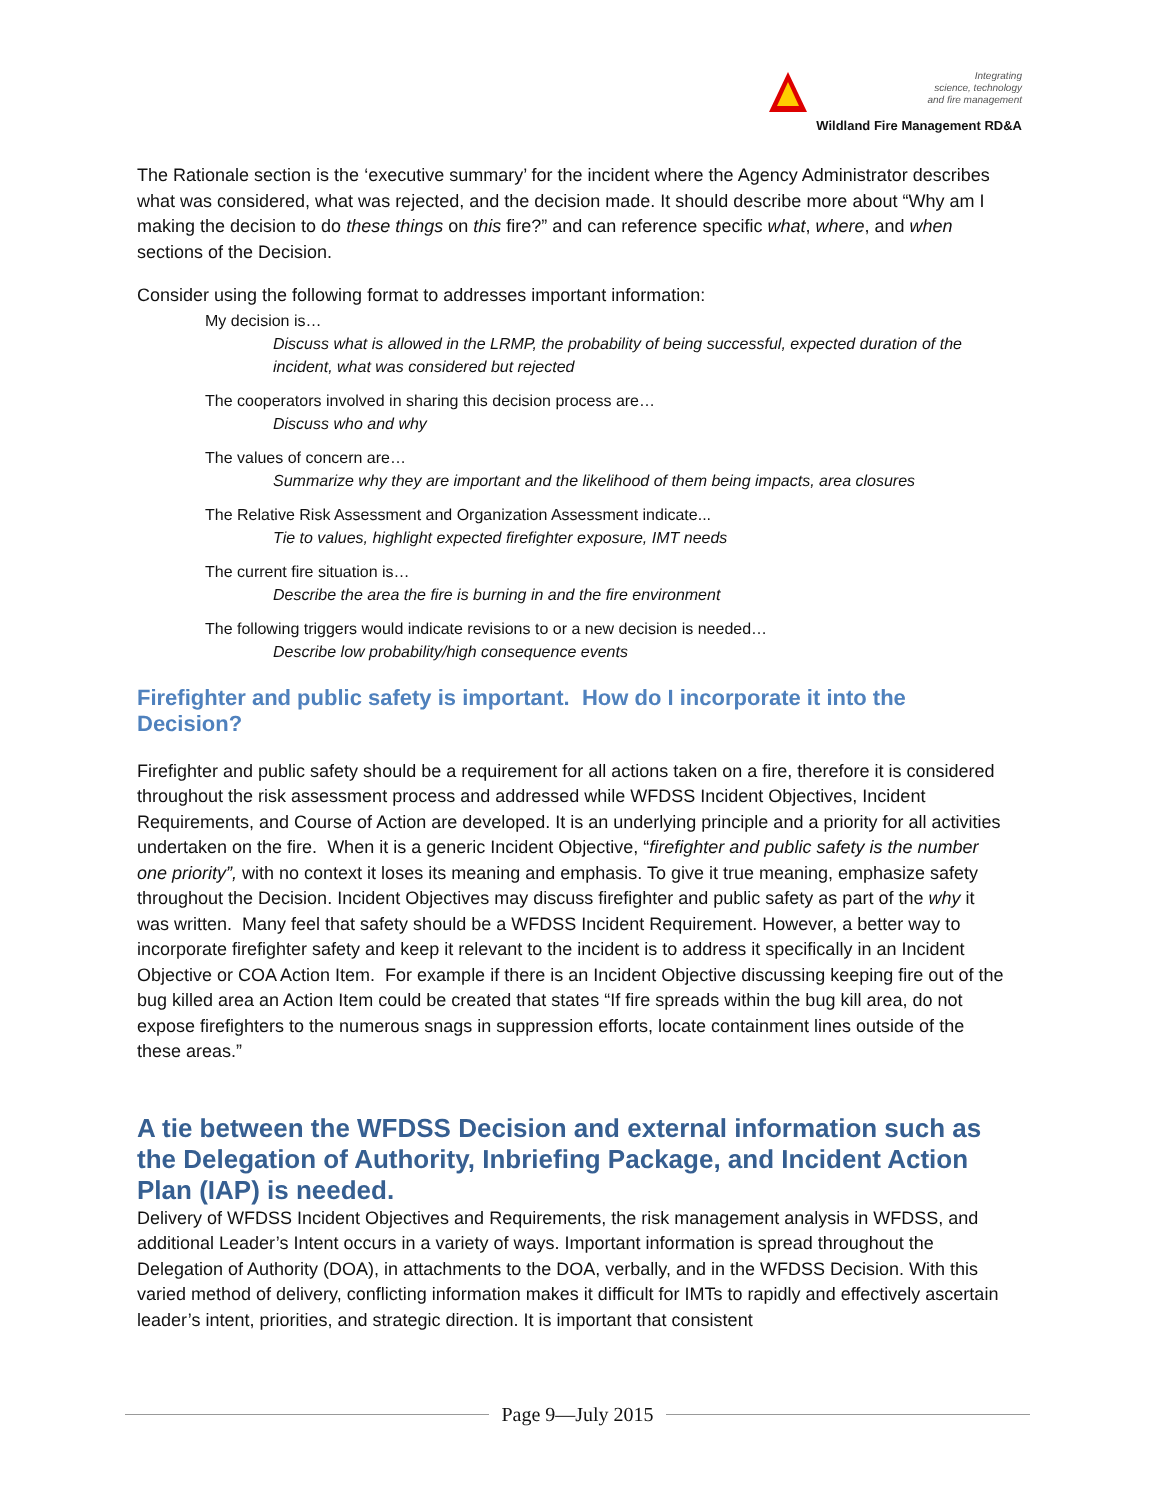Integrating
science, technology
and fire management
Wildland Fire Management RD&A
The Rationale section is the ‘executive summary’ for the incident where the Agency Administrator describes what was considered, what was rejected, and the decision made. It should describe more about “Why am I making the decision to do these things on this fire?” and can reference specific what, where, and when sections of the Decision.
Consider using the following format to addresses important information:
My decision is…
Discuss what is allowed in the LRMP, the probability of being successful, expected duration of the incident, what was considered but rejected
The cooperators involved in sharing this decision process are…
Discuss who and why
The values of concern are…
Summarize why they are important and the likelihood of them being impacts, area closures
The Relative Risk Assessment and Organization Assessment indicate...
Tie to values, highlight expected firefighter exposure, IMT needs
The current fire situation is…
Describe the area the fire is burning in and the fire environment
The following triggers would indicate revisions to or a new decision is needed…
Describe low probability/high consequence events
Firefighter and public safety is important. How do I incorporate it into the Decision?
Firefighter and public safety should be a requirement for all actions taken on a fire, therefore it is considered throughout the risk assessment process and addressed while WFDSS Incident Objectives, Incident Requirements, and Course of Action are developed. It is an underlying principle and a priority for all activities undertaken on the fire. When it is a generic Incident Objective, “firefighter and public safety is the number one priority”, with no context it loses its meaning and emphasis. To give it true meaning, emphasize safety throughout the Decision. Incident Objectives may discuss firefighter and public safety as part of the why it was written. Many feel that safety should be a WFDSS Incident Requirement. However, a better way to incorporate firefighter safety and keep it relevant to the incident is to address it specifically in an Incident Objective or COA Action Item. For example if there is an Incident Objective discussing keeping fire out of the bug killed area an Action Item could be created that states “If fire spreads within the bug kill area, do not expose firefighters to the numerous snags in suppression efforts, locate containment lines outside of the these areas.”
A tie between the WFDSS Decision and external information such as the Delegation of Authority, Inbriefing Package, and Incident Action Plan (IAP) is needed.
Delivery of WFDSS Incident Objectives and Requirements, the risk management analysis in WFDSS, and additional Leader’s Intent occurs in a variety of ways. Important information is spread throughout the Delegation of Authority (DOA), in attachments to the DOA, verbally, and in the WFDSS Decision. With this varied method of delivery, conflicting information makes it difficult for IMTs to rapidly and effectively ascertain leader’s intent, priorities, and strategic direction. It is important that consistent
Page 9—July 2015